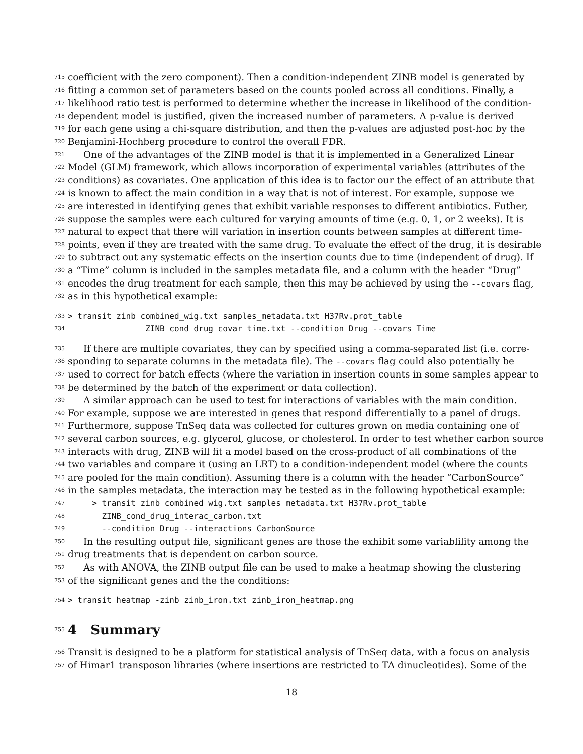715 coefficient with the zero component). Then a condition-independent ZINB model is generated by
716 fitting a common set of parameters based on the counts pooled across all conditions. Finally, a
717 likelihood ratio test is performed to determine whether the increase in likelihood of the condition-
718 dependent model is justified, given the increased number of parameters. A p-value is derived
719 for each gene using a chi-square distribution, and then the p-values are adjusted post-hoc by the
720 Benjamini-Hochberg procedure to control the overall FDR.
721 One of the advantages of the ZINB model is that it is implemented in a Generalized Linear
722 Model (GLM) framework, which allows incorporation of experimental variables (attributes of the
723 conditions) as covariates. One application of this idea is to factor our the effect of an attribute that
724 is known to affect the main condition in a way that is not of interest. For example, suppose we
725 are interested in identifying genes that exhibit variable responses to different antibiotics. Futher,
726 suppose the samples were each cultured for varying amounts of time (e.g. 0, 1, or 2 weeks). It is
727 natural to expect that there will variation in insertion counts between samples at different time-
728 points, even if they are treated with the same drug. To evaluate the effect of the drug, it is desirable
729 to subtract out any systematic effects on the insertion counts due to time (independent of drug). If
730 a “Time” column is included in the samples metadata file, and a column with the header “Drug”
731 encodes the drug treatment for each sample, then this may be achieved by using the --covars flag,
732 as in this hypothetical example:
733 > transit zinb combined_wig.txt samples_metadata.txt H37Rv.prot_table
734 ZINB_cond_drug_covar_time.txt --condition Drug --covars Time
735 If there are multiple covariates, they can by specified using a comma-separated list (i.e. corre-
736 sponding to separate columns in the metadata file). The --covars flag could also potentially be
737 used to correct for batch effects (where the variation in insertion counts in some samples appear to
738 be determined by the batch of the experiment or data collection).
739 A similar approach can be used to test for interactions of variables with the main condition.
740 For example, suppose we are interested in genes that respond differentially to a panel of drugs.
741 Furthermore, suppose TnSeq data was collected for cultures grown on media containing one of
742 several carbon sources, e.g. glycerol, glucose, or cholesterol. In order to test whether carbon source
743 interacts with drug, ZINB will fit a model based on the cross-product of all combinations of the
744 two variables and compare it (using an LRT) to a condition-independent model (where the counts
745 are pooled for the main condition). Assuming there is a column with the header “CarbonSource”
746 in the samples metadata, the interaction may be tested as in the following hypothetical example:
747 > transit zinb combined wig.txt samples metadata.txt H37Rv.prot_table
748 ZINB_cond_drug_interac_carbon.txt
749 --condition Drug --interactions CarbonSource
750 In the resulting output file, significant genes are those the exhibit some variablility among the
751 drug treatments that is dependent on carbon source.
752 As with ANOVA, the ZINB output file can be used to make a heatmap showing the clustering
753 of the significant genes and the the conditions:
754 > transit heatmap -zinb zinb_iron.txt zinb_iron_heatmap.png
755
4 Summary
756 Transit is designed to be a platform for statistical analysis of TnSeq data, with a focus on analysis
757 of Himar1 transposon libraries (where insertions are restricted to TA dinucleotides). Some of the
18